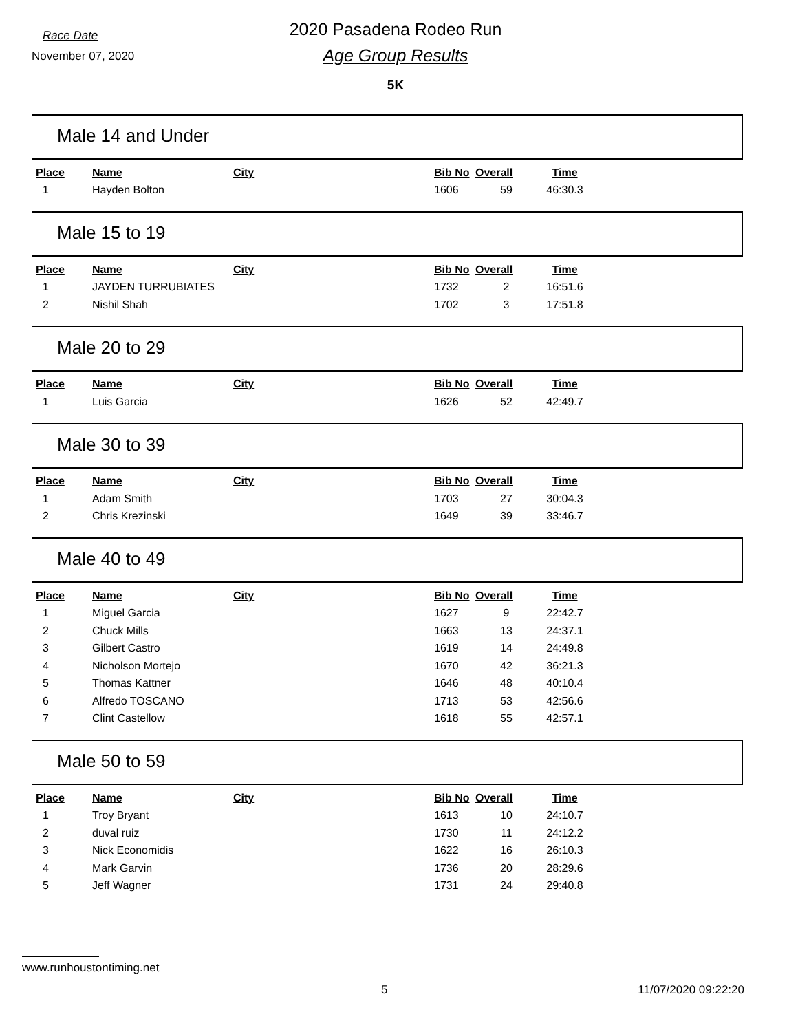Race Date
November 07, 2020
2020 Pasadena Rodeo Run
Age Group Results
5K
Male 14 and Under
| Place | Name | City | Bib No | Overall | Time |
| --- | --- | --- | --- | --- | --- |
| 1 | Hayden Bolton | | 1606 | 59 | 46:30.3 |
Male 15 to 19
| Place | Name | City | Bib No | Overall | Time |
| --- | --- | --- | --- | --- | --- |
| 1 | JAYDEN TURRUBIATES | | 1732 | 2 | 16:51.6 |
| 2 | Nishil Shah | | 1702 | 3 | 17:51.8 |
Male 20 to 29
| Place | Name | City | Bib No | Overall | Time |
| --- | --- | --- | --- | --- | --- |
| 1 | Luis Garcia | | 1626 | 52 | 42:49.7 |
Male 30 to 39
| Place | Name | City | Bib No | Overall | Time |
| --- | --- | --- | --- | --- | --- |
| 1 | Adam Smith | | 1703 | 27 | 30:04.3 |
| 2 | Chris Krezinski | | 1649 | 39 | 33:46.7 |
Male 40 to 49
| Place | Name | City | Bib No | Overall | Time |
| --- | --- | --- | --- | --- | --- |
| 1 | Miguel Garcia | | 1627 | 9 | 22:42.7 |
| 2 | Chuck Mills | | 1663 | 13 | 24:37.1 |
| 3 | Gilbert Castro | | 1619 | 14 | 24:49.8 |
| 4 | Nicholson Mortejo | | 1670 | 42 | 36:21.3 |
| 5 | Thomas Kattner | | 1646 | 48 | 40:10.4 |
| 6 | Alfredo TOSCANO | | 1713 | 53 | 42:56.6 |
| 7 | Clint Castellow | | 1618 | 55 | 42:57.1 |
Male 50 to 59
| Place | Name | City | Bib No | Overall | Time |
| --- | --- | --- | --- | --- | --- |
| 1 | Troy Bryant | | 1613 | 10 | 24:10.7 |
| 2 | duval ruiz | | 1730 | 11 | 24:12.2 |
| 3 | Nick Economidis | | 1622 | 16 | 26:10.3 |
| 4 | Mark Garvin | | 1736 | 20 | 28:29.6 |
| 5 | Jeff Wagner | | 1731 | 24 | 29:40.8 |
www.runhoustontiming.net
5 11/07/2020 09:22:20